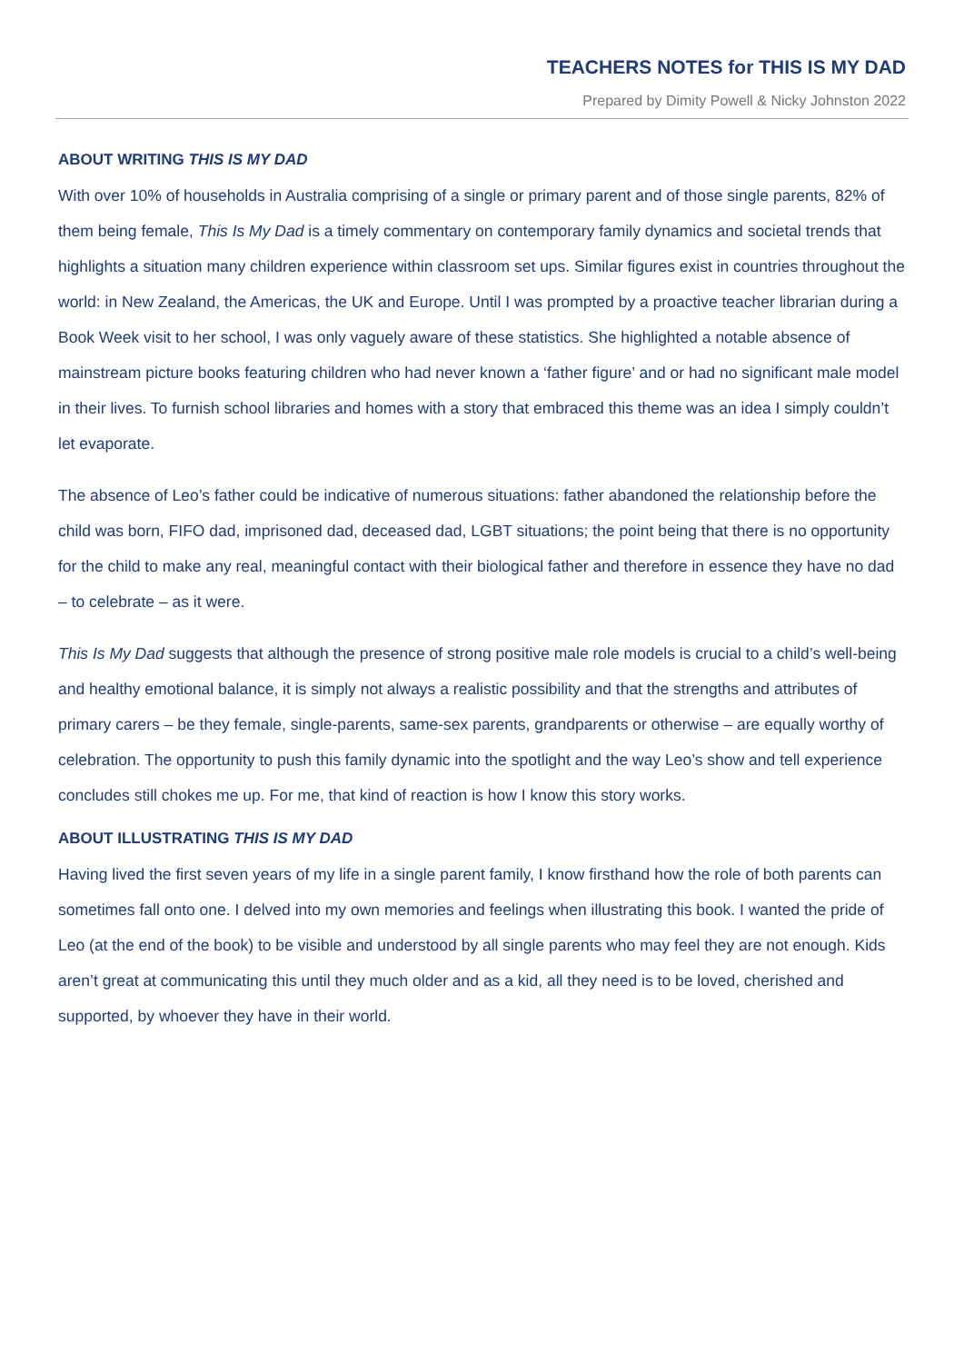TEACHERS NOTES for THIS IS MY DAD
Prepared by Dimity Powell & Nicky Johnston 2022
ABOUT WRITING THIS IS MY DAD
With over 10% of households in Australia comprising of a single or primary parent and of those single parents, 82% of them being female, This Is My Dad is a timely commentary on contemporary family dynamics and societal trends that highlights a situation many children experience within classroom set ups. Similar figures exist in countries throughout the world: in New Zealand, the Americas, the UK and Europe. Until I was prompted by a proactive teacher librarian during a Book Week visit to her school, I was only vaguely aware of these statistics. She highlighted a notable absence of mainstream picture books featuring children who had never known a ‘father figure’ and or had no significant male model in their lives. To furnish school libraries and homes with a story that embraced this theme was an idea I simply couldn’t let evaporate.
The absence of Leo’s father could be indicative of numerous situations: father abandoned the relationship before the child was born, FIFO dad, imprisoned dad, deceased dad, LGBT situations; the point being that there is no opportunity for the child to make any real, meaningful contact with their biological father and therefore in essence they have no dad – to celebrate – as it were.
This Is My Dad suggests that although the presence of strong positive male role models is crucial to a child’s well-being and healthy emotional balance, it is simply not always a realistic possibility and that the strengths and attributes of primary carers – be they female, single-parents, same-sex parents, grandparents or otherwise – are equally worthy of celebration. The opportunity to push this family dynamic into the spotlight and the way Leo’s show and tell experience concludes still chokes me up. For me, that kind of reaction is how I know this story works.
ABOUT ILLUSTRATING THIS IS MY DAD
Having lived the first seven years of my life in a single parent family, I know firsthand how the role of both parents can sometimes fall onto one. I delved into my own memories and feelings when illustrating this book. I wanted the pride of Leo (at the end of the book) to be visible and understood by all single parents who may feel they are not enough. Kids aren’t great at communicating this until they much older and as a kid, all they need is to be loved, cherished and supported, by whoever they have in their world.